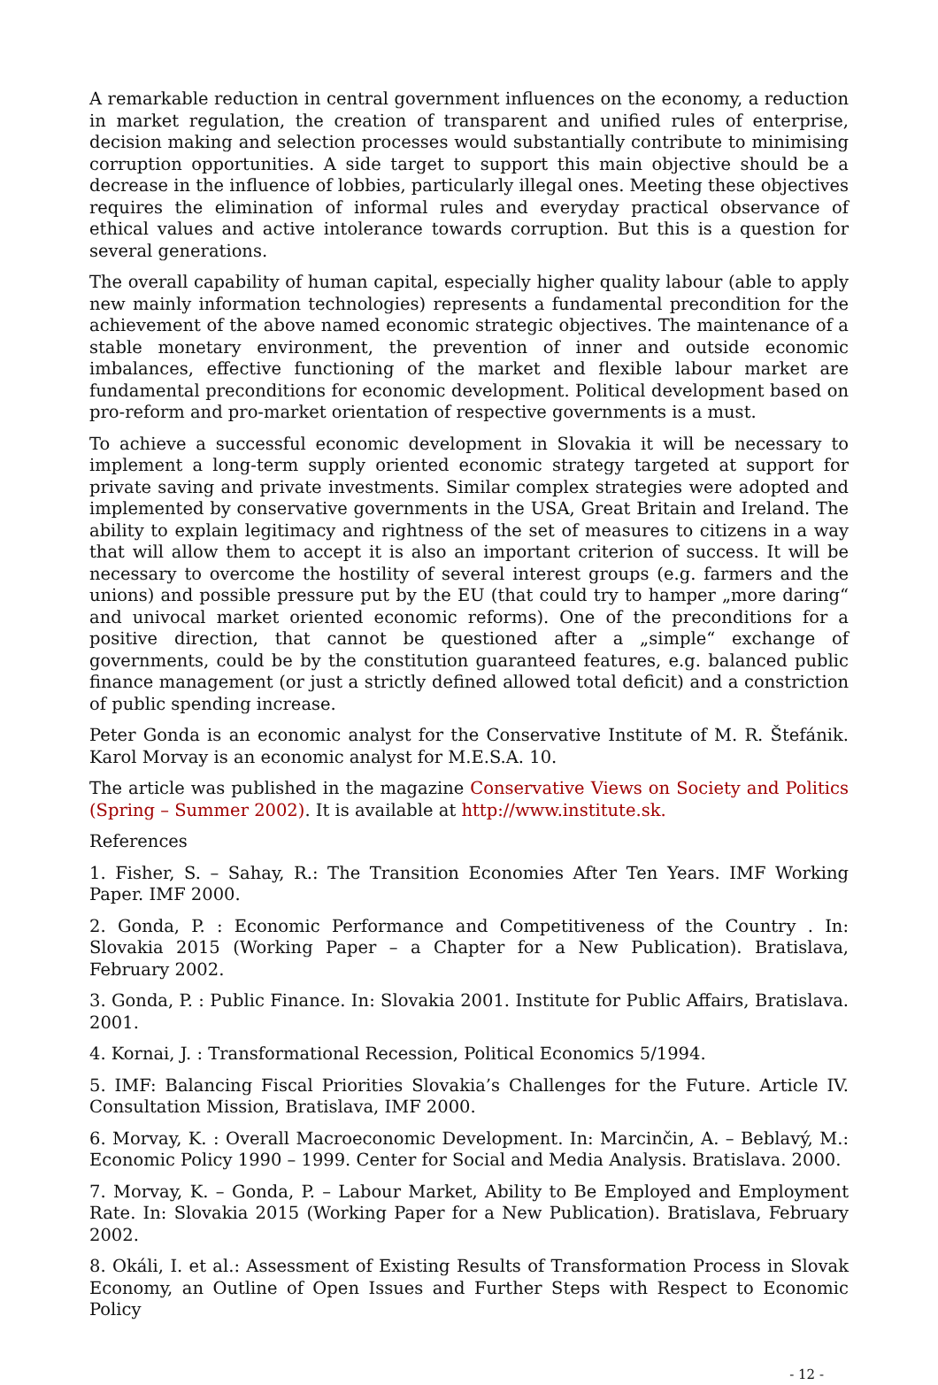A remarkable reduction in central government influences on the economy, a reduction in market regulation, the creation of transparent and unified rules of enterprise, decision making and selection processes would substantially contribute to minimising corruption opportunities. A side target to support this main objective should be a decrease in the influence of lobbies, particularly illegal ones. Meeting these objectives requires the elimination of informal rules and everyday practical observance of ethical values and active intolerance towards corruption. But this is a question for several generations.
The overall capability of human capital, especially higher quality labour (able to apply new mainly information technologies) represents a fundamental precondition for the achievement of the above named economic strategic objectives. The maintenance of a stable monetary environment, the prevention of inner and outside economic imbalances, effective functioning of the market and flexible labour market are fundamental preconditions for economic development. Political development based on pro-reform and pro-market orientation of respective governments is a must.
To achieve a successful economic development in Slovakia it will be necessary to implement a long-term supply oriented economic strategy targeted at support for private saving and private investments. Similar complex strategies were adopted and implemented by conservative governments in the USA, Great Britain and Ireland. The ability to explain legitimacy and rightness of the set of measures to citizens in a way that will allow them to accept it is also an important criterion of success. It will be necessary to overcome the hostility of several interest groups (e.g. farmers and the unions) and possible pressure put by the EU (that could try to hamper „more daring“ and univocal market oriented economic reforms). One of the preconditions for a positive direction, that cannot be questioned after a „simple“ exchange of governments, could be by the constitution guaranteed features, e.g. balanced public finance management (or just a strictly defined allowed total deficit) and a constriction of public spending increase.
Peter Gonda is an economic analyst for the Conservative Institute of M. R. Štefánik. Karol Morvay is an economic analyst for M.E.S.A. 10.
The article was published in the magazine Conservative Views on Society and Politics (Spring – Summer 2002). It is available at http://www.institute.sk.
References
1. Fisher, S. – Sahay, R.: The Transition Economies After Ten Years. IMF Working Paper. IMF 2000.
2. Gonda, P. : Economic Performance and Competitiveness of the Country . In: Slovakia 2015 (Working Paper – a Chapter for a New Publication). Bratislava, February 2002.
3. Gonda, P. : Public Finance. In: Slovakia 2001. Institute for Public Affairs, Bratislava. 2001.
4. Kornai, J. : Transformational Recession, Political Economics 5/1994.
5. IMF: Balancing Fiscal Priorities Slovakia’s Challenges for the Future. Article IV. Consultation Mission, Bratislava, IMF 2000.
6. Morvay, K. : Overall Macroeconomic Development. In: Marcinčin, A. – Beblavý, M.: Economic Policy 1990 – 1999. Center for Social and Media Analysis. Bratislava. 2000.
7. Morvay, K. – Gonda, P. – Labour Market, Ability to Be Employed and Employment Rate. In: Slovakia 2015 (Working Paper for a New Publication). Bratislava, February 2002.
8. Okáli, I. et al.: Assessment of Existing Results of Transformation Process in Slovak Economy, an Outline of Open Issues and Further Steps with Respect to Economic Policy
- 12 -